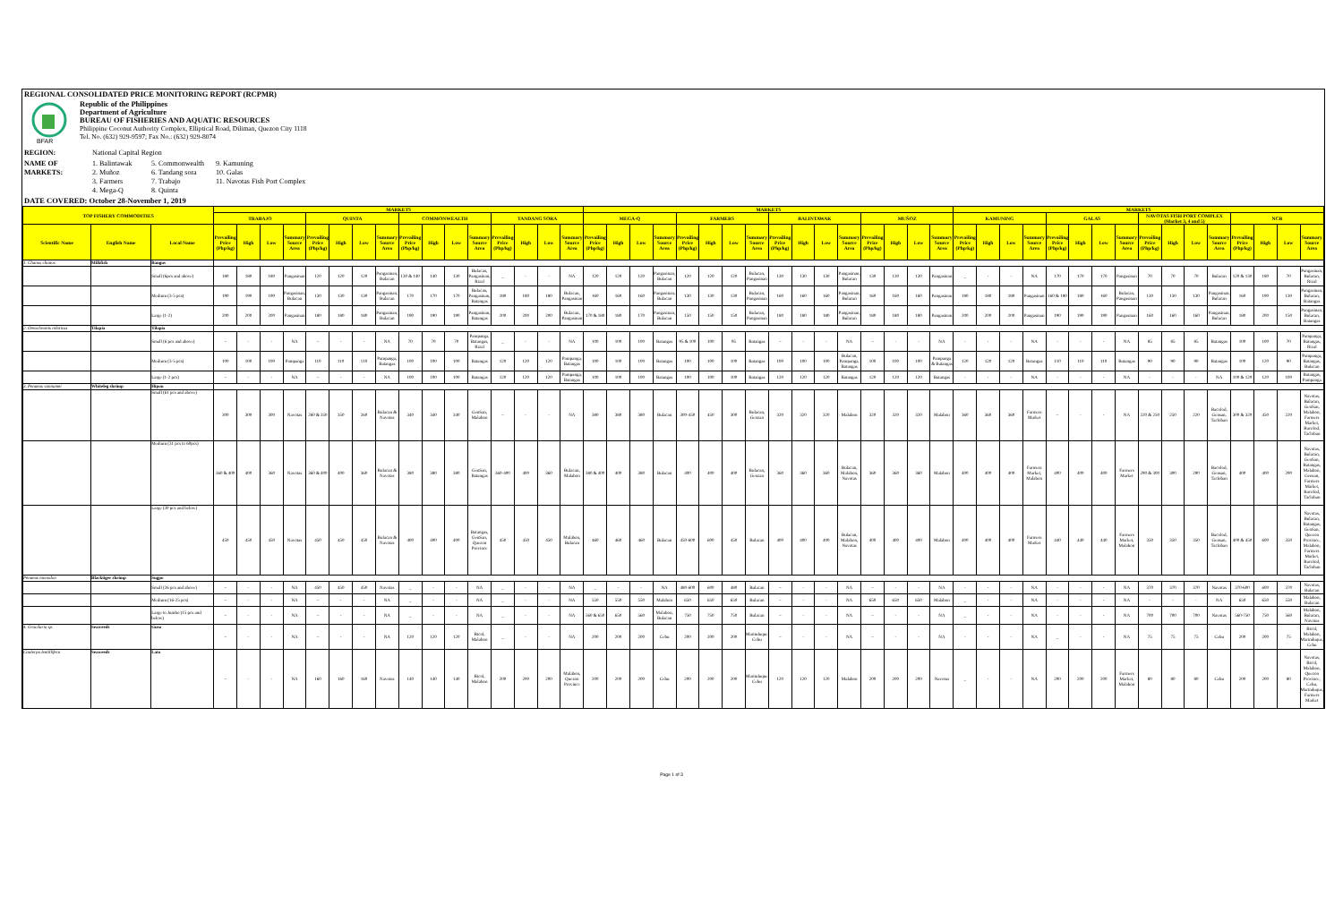REGIONAL CONSOLIDATED PRICE MONITORING REPORT (RCPMR)
BFAR
Republic of the Philippines
Department of Agriculture
BUREAU OF FISHERIES AND AQUATIC RESOURCES
Philippine Coconut Authority Complex, Elliptical Road, Diliman, Quezon City 1118
Tel. No. (632) 929-9597; Fax No.: (632) 929-8074
REGION: National Capital Region
NAME OF MARKETS: 1. Balintawak
2. Muñoz
3. Farmers
4. Mega-Q 5. Commonwealth
6. Tandang sora
7. Trabajo
8. Quinta 9. Kamuning
10. Galas
11. Navotas Fish Port Complex
DATE COVERED: October 28-November 1, 2019
| TOP FISHERY COMMODITIES | | | MARKETS | | | | | | | | | | | | | | | | MARKETS | | | | | | | | | | | | | | | | MARKETS | | | | | | | | | | | | | | | |
| --- | --- | --- | --- | --- | --- | --- | --- | --- | --- | --- | --- | --- | --- | --- | --- | --- | --- | --- | --- | --- | --- | --- | --- | --- | --- | --- | --- | --- | --- | --- | --- | --- | --- | --- | --- | --- | --- | --- | --- | --- | --- | --- | --- | --- | --- | --- | --- | --- | --- | --- |
| | | | TRABAJO | | | | QUINTA | | | | COMMONWEALTH | | | | TANDANG SORA | | | | MEGA-Q | | | | FARMERS | | | | BALINTAWAK | | | | MUÑOZ | | | | KAMUNING | | | | GALAS | | | | NAVOTAS FISH PORT COMPLEX (Market 3, 4 and 5) | | | | NCR | | | |
| Scientific Name | English Name | Local Name | Prevailing Price (Php/kg) | High | Low | Summary Source Area | Prevailing Price (Php/kg) | High | Low | Summary Source Area | Prevailing Price (Php/kg) | High | Low | Summary Source Area | Prevailing Price (Php/kg) | High | Low | Summary Source Area | Prevailing Price (Php/kg) | High | Low | Summary Source Area | Prevailing Price (Php/kg) | High | Low | Summary Source Area | Prevailing Price (Php/kg) | High | Low | Summary Source Area | Prevailing Price (Php/kg) | High | Low | Summary Source Area | Prevailing Price (Php/kg) | High | Low | Summary Source Area | Prevailing Price (Php/kg) | High | Low | Summary Source Area | Prevailing Price (Php/kg) | High | Low | Summary Source Area | Prevailing Price (Php/kg) | High | Low | Summary Source Area |
| 1. Chanos chanos | Milkfish | Bangus | | | | | | | | | | | | | | | | | | | | | | | | | | | | | | | | | | | | | | | | | | | | | | | | |
| | | Small (6pcs and above) | 180 | 180 | 180 | Pangasinan | 120 | 120 | 120 | Pangasinan, Bulacan | 130 & 140 | 140 | 130 | Bulacan, Pangasinan, Rizal | _ | - | - | NA | 120 | 120 | 120 | Pangasinan, Bulacan | 120 | 120 | 120 | Bulacan, Pangasinan | 130 | 130 | 130 | Pangasinan, Bulacan | 130 | 130 | 130 | Pangasinan | _ | - | - | NA | 170 | 170 | 170 | Pangasinan | 70 | 70 | 70 | Bulacan | 120 & 130 | 180 | 70 | Pangasinan, Bulacan, Rizal |
| | | Medium (3-5 pcs) | 190 | 190 | 190 | Pangasinan, Bulacan | 130 | 130 | 130 | Pangasinan, Bulacan | 170 | 170 | 170 | Bulacan, Pangasinan, Batangas | 180 | 180 | 180 | Bulacan, Pangasinan | 160 | 160 | 160 | Pangasinan, Bulacan | 130 | 130 | 130 | Bulacan, Pangasinan | 160 | 160 | 160 | Pangasinan, Bulacan | 160 | 160 | 160 | Pangasinan | 180 | 180 | 180 | Pangasinan | 160 & 180 | 180 | 160 | Bulacan, Pangasinan | 130 | 130 | 130 | Pangasinan, Bulacan | 160 | 190 | 130 | Pangasinan, Bulacan, Batangas |
| | | Large (1-2) | 200 | 200 | 200 | Pangasinan | 180 | 180 | 180 | Pangasinan, Bulacan | 190 | 190 | 190 | Pangasinan, Batangas | 200 | 200 | 200 | Bulacan, Pangasinan | 170 & 180 | 180 | 170 | Pangasinan, Bulacan | 150 | 150 | 150 | Bulacan, Pangasinan | 180 | 180 | 180 | Pangasinan, Bulacan | 180 | 180 | 180 | Pangasinan | 200 | 200 | 200 | Pangasinan | 190 | 190 | 190 | Pangasinan | 160 | 160 | 160 | Pangasinan, Bulacan | 180 | 200 | 150 | Pangasinan, Bulacan, Batangas |
| 2. Oreochromis niloticus | Tilapia | Tilapia | | | | | | | | | | | | | | | | | | | | | | | | | | | | | | | | | | | | | | | | | | | | | | | | |
| | | Small (6 pcs and above) | – | - | - | NA | – | - | - | NA | 70 | 70 | 70 | Pampanga, Batangas, Rizal | _ | - | - | NA | 100 | 100 | 100 | Batangas | 95 & 100 | 100 | 95 | Batangas | – | - | - | NA | – | - | - | NA | - | - | - | NA | - | - | - | NA | 85 | 85 | 85 | Batangas | 100 | 100 | 70 | Pampanga, Batangas, Rizal |
| | | Medium (3-5 pcs) | 100 | 100 | 100 | Pampanga | 110 | 110 | 110 | Pampanga, Batangas | 100 | 100 | 100 | Batangas | 120 | 120 | 120 | Pampanga, Batangas | 100 | 100 | 100 | Batangas | 100 | 100 | 100 | Batangas | 100 | 100 | 100 | Bulacan, Pampanga, Batangas | 100 | 100 | 100 | Pampanga & Batangas | 120 | 120 | 120 | Batangas | 110 | 110 | 110 | Batangas | 90 | 90 | 90 | Batangas | 100 | 120 | 90 | Pampanga, Batangas, Bulacan |
| | | Large (1-2 pcs) | – | - | - | NA | – | - | - | NA | 100 | 100 | 100 | Batangas | 120 | 120 | 120 | Pampanga, Batangas | 100 | 100 | 100 | Batangas | 100 | 100 | 100 | Batangas | 120 | 120 | 120 | Batangas | 120 | 120 | 120 | Batangas | - | - | - | NA | - | - | - | NA | - | - | - | NA | 100 & 120 | 120 | 100 | Batangas, Pampanga |
| 3. Penaeus vannamei | Whiteleg shrimp | Hipon | | | | | | | | | | | | | | | | | | | | | | | | | | | | | | | | | | | | | | | | | | | | | | | | |
| | | Small (61 pcs and above) | 300 | 300 | 300 | Navotas | 260 & 350 | 350 | 260 | Bulacan & Navotas | 340 | 340 | 340 | GenSan, Malabon | – | - | - | NA | 380 | 380 | 380 | Bulacan | 300-450 | 450 | 300 | Bulacan, Genzan | 320 | 320 | 320 | Malabon | 320 | 320 | 320 | Malabon | 360 | 360 | 360 | Farmers Market | – | - | - | NA | 220 & 250 | 250 | 220 | Bacolod, Gensan, Tacloban | 300 & 320 | 450 | 220 | Navotas, Bulacan, GenSan, Malabon, Farmers Market, Bacolod, Tacloban |
| | | Medium (31 pcs to 60pcs) | 360 & 400 | 400 | 360 | Navotas | 360 & 400 | 400 | 360 | Bulacan & Navotas | 380 | 380 | 380 | GenSan, Batangas | 360-400 | 400 | 360 | Bulacan, Malabon | 380 & 400 | 400 | 380 | Bulacan | 400 | 400 | 400 | Bulacan, Genzan | 360 | 360 | 360 | Bulacan, Malabon, Navotas | 360 | 360 | 360 | Malabon | 400 | 400 | 400 | Farmers Market, Malabon | 400 | 400 | 400 | Farmers Market | 290 & 300 | 300 | 290 | Bacolod, Gensan, Tacloban | 400 | 400 | 290 | Navotas, Bulacan, GenSan, Batangas, Malabon, Gensan, Farmers Market, Bacolod, Tacloban |
| | | Large (30 pcs and below) | 450 | 450 | 450 | Navotas | 450 | 450 | 450 | Bulacan & Navotas | 400 | 400 | 400 | Batangas, GenSan, Quezon Province | 450 | 450 | 450 | Malabon, Bulacan | 460 | 460 | 460 | Bulacan | 450-600 | 600 | 450 | Bulacan | 400 | 400 | 400 | Bulacan, Malabon, Navotas | 400 | 400 | 400 | Malabon | 400 | 400 | 400 | Farmers Market | 440 | 440 | 440 | Farmers Market, Malabon | 350 | 350 | 350 | Bacolod, Gensan, Tacloban | 400 & 450 | 600 | 350 | Navotas, Bulacan, Batangas, GenSan, Quezon Province, Malabon, Farmers Market, Bacolod, Tacloban |
| Penaeus monodon | Blacktiger shrimp | Sugpo | | | | | | | | | | | | | | | | | | | | | | | | | | | | | | | | | | | | | | | | | | | | | | | | |
| | | Small (26 pcs and above) | – | - | - | NA | 450 | 450 | 450 | Navotas | _ | - | - | NA | _ | - | - | NA | _ | - | - | NA | 480-600 | 600 | 480 | Bulacan | – | - | - | NA | – | - | - | NA | - | - | - | NA | - | - | - | NA | 370 | 370 | 370 | Navotas | 370-600 | 600 | 370 | Navotas, Bulacan |
| | | Medium (16-25 pcs) | – | - | - | NA | – | - | - | NA | _ | - | - | NA | _ | - | - | NA | 550 | 550 | 550 | Malabon | 650 | 650 | 650 | Bulacan | – | - | - | NA | 650 | 650 | 650 | Malabon | _ | - | - | NA | - | - | - | NA | - | - | - | NA | 650 | 650 | 550 | Malabon, Bulacan |
| | | Large to Jumbo (15 pcs and below) | – | - | - | NA | – | - | - | NA | _ | - | - | NA | _ | - | - | NA | 560 & 650 | 650 | 560 | Malabon, Bulacan | 750 | 750 | 750 | Bulacan | – | - | - | NA | – | - | - | NA | _ | - | - | NA | - | - | - | NA | 700 | 700 | 700 | Navotas | 560-750 | 750 | 560 | Malabon, Bulacan, Navotas |
| 4. Gracilaria sp. | Seaweeds | Guso | – | - | - | NA | – | - | - | NA | 120 | 120 | 120 | Bicol, Malabon | _ | - | - | NA | 200 | 200 | 200 | Cebu | 200 | 200 | 200 | Marinduque, Cebu | – | - | - | NA | – | - | - | NA | - | - | - | NA | _ | - | - | NA | 75 | 75 | 75 | Cebu | 200 | 200 | 75 | Bicol, Malabon, Marinduque, Cebu |
| Caulerpa lentillifera | Seaweeds | Lato | – | - | - | NA | 160 | 160 | 160 | Navotas | 140 | 140 | 140 | Bicol, Malabon | 200 | 200 | 200 | Malabon, Quezon Province | 200 | 200 | 200 | Cebu | 200 | 200 | 200 | Marinduque, Cebu | 120 | 120 | 120 | Malabon | 200 | 200 | 200 | Navotas | _ | - | - | NA | 200 | 200 | 200 | Farmers Market, Malabon | 80 | 80 | 80 | Cebu | 200 | 200 | 80 | Navotas, Bicol, Malabon, Quezon Province, Cebu, Marinduque, Farmers Market |
Page 1 of 3